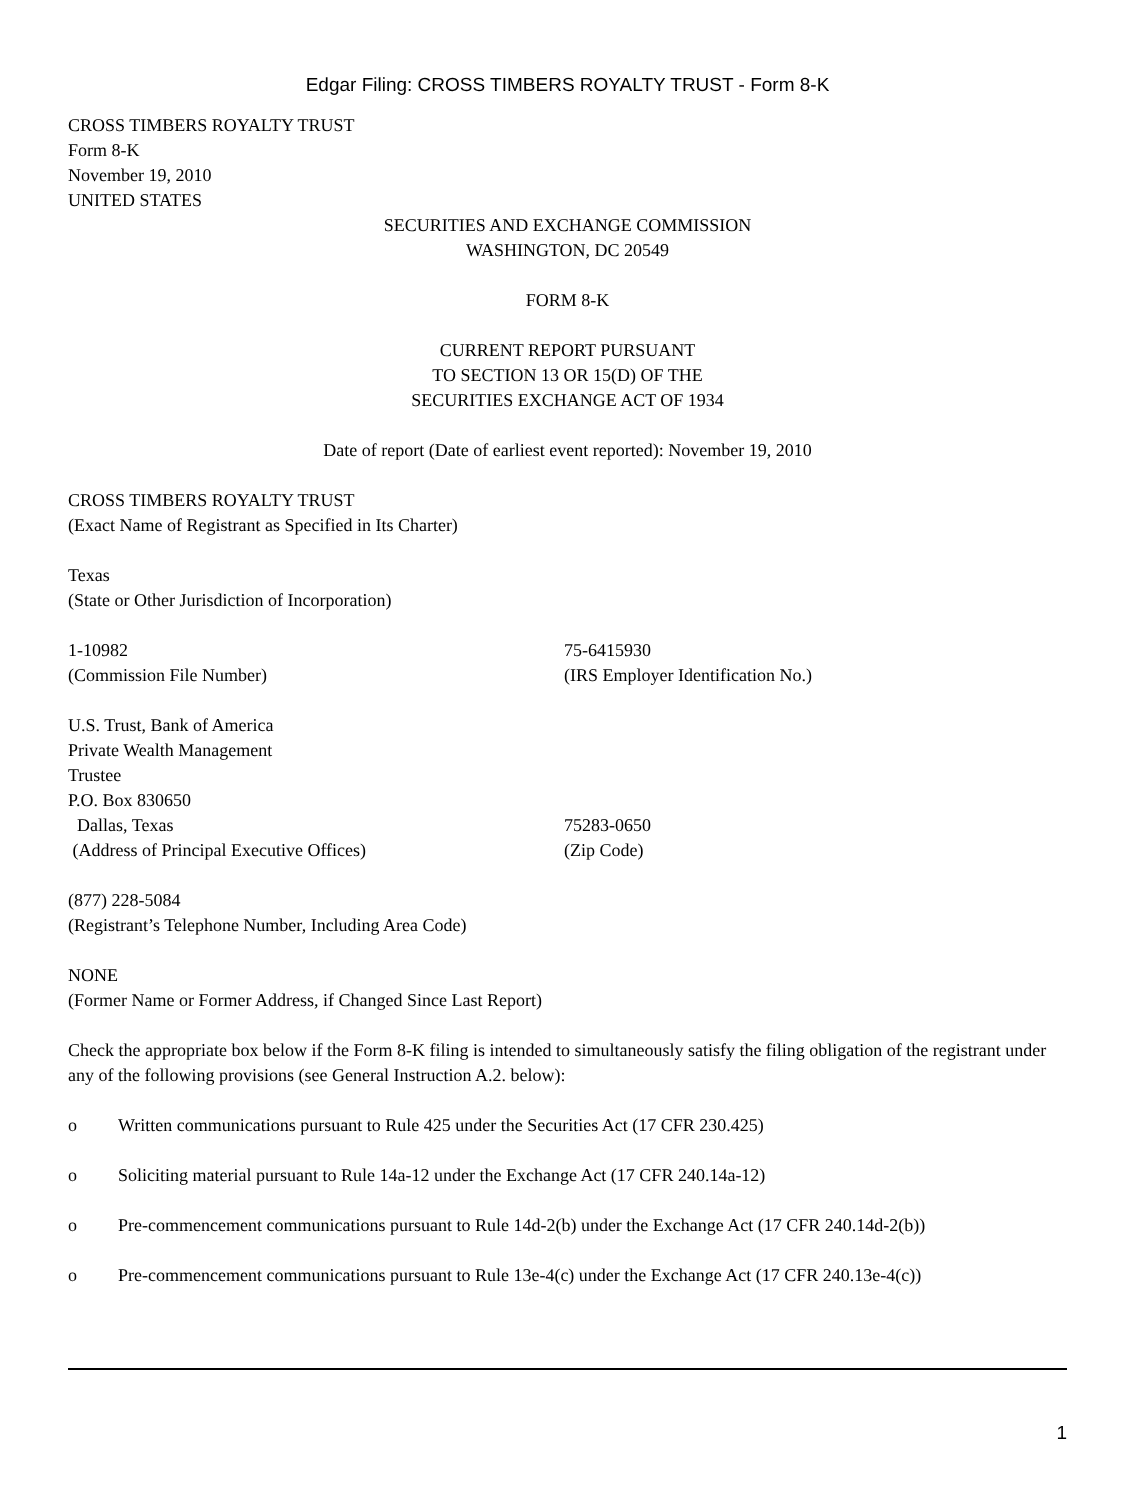Edgar Filing: CROSS TIMBERS ROYALTY TRUST - Form 8-K
CROSS TIMBERS ROYALTY TRUST
Form 8-K
November 19, 2010
UNITED STATES
SECURITIES AND EXCHANGE COMMISSION
WASHINGTON, DC 20549
FORM 8-K
CURRENT REPORT PURSUANT
TO SECTION 13 OR 15(D) OF THE
SECURITIES EXCHANGE ACT OF 1934
Date of report (Date of earliest event reported): November 19, 2010
CROSS TIMBERS ROYALTY TRUST
(Exact Name of Registrant as Specified in Its Charter)
Texas
(State or Other Jurisdiction of Incorporation)
1-10982
(Commission File Number)
75-6415930
(IRS Employer Identification No.)
U.S. Trust, Bank of America
Private Wealth Management
Trustee
P.O. Box 830650
Dallas, Texas
(Address of Principal Executive Offices)
75283-0650
(Zip Code)
(877) 228-5084
(Registrant’s Telephone Number, Including Area Code)
NONE
(Former Name or Former Address, if Changed Since Last Report)
Check the appropriate box below if the Form 8-K filing is intended to simultaneously satisfy the filing obligation of the registrant under any of the following provisions (see General Instruction A.2. below):
o Written communications pursuant to Rule 425 under the Securities Act (17 CFR 230.425)
o Soliciting material pursuant to Rule 14a-12 under the Exchange Act (17 CFR 240.14a-12)
o Pre-commencement communications pursuant to Rule 14d-2(b) under the Exchange Act (17 CFR 240.14d-2(b))
o Pre-commencement communications pursuant to Rule 13e-4(c) under the Exchange Act (17 CFR 240.13e-4(c))
1